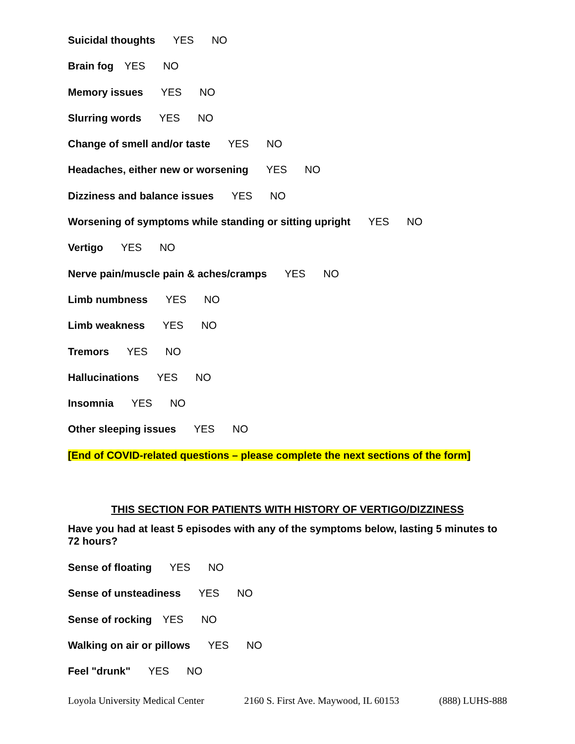Suicidal thoughts YES NO
Brain fog YES NO
Memory issues YES NO
Slurring words YES NO
Change of smell and/or taste YES NO
Headaches, either new or worsening YES NO
Dizziness and balance issues YES NO
Worsening of symptoms while standing or sitting upright YES NO
Vertigo YES NO
Nerve pain/muscle pain & aches/cramps YES NO
Limb numbness YES NO
Limb weakness YES NO
Tremors YES NO
Hallucinations YES NO
Insomnia YES NO
Other sleeping issues YES NO
[End of COVID-related questions – please complete the next sections of the form]
THIS SECTION FOR PATIENTS WITH HISTORY OF VERTIGO/DIZZINESS
Have you had at least 5 episodes with any of the symptoms below, lasting 5 minutes to 72 hours?
Sense of floating YES NO
Sense of unsteadiness YES NO
Sense of rocking YES NO
Walking on air or pillows YES NO
Feel "drunk" YES NO
Loyola University Medical Center 2160 S. First Ave. Maywood, IL 60153 (888) LUHS-888